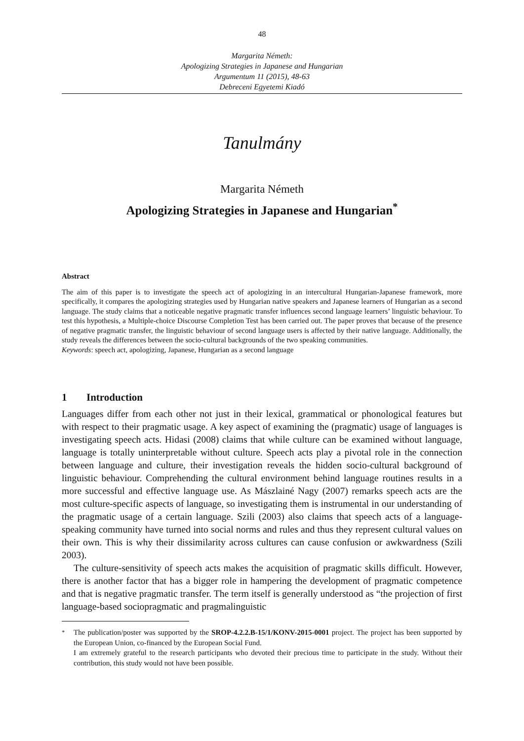48
Margarita Németh:
Apologizing Strategies in Japanese and Hungarian
Argumentum 11 (2015), 48-63
Debreceni Egyetemi Kiadó
Tanulmány
Margarita Németh
Apologizing Strategies in Japanese and Hungarian<sup>*</sup>
Abstract
The aim of this paper is to investigate the speech act of apologizing in an intercultural Hungarian-Japanese framework, more specifically, it compares the apologizing strategies used by Hungarian native speakers and Japanese learners of Hungarian as a second language. The study claims that a noticeable negative pragmatic transfer influences second language learners’ linguistic behaviour. To test this hypothesis, a Multiple-choice Discourse Completion Test has been carried out. The paper proves that because of the presence of negative pragmatic transfer, the linguistic behaviour of second language users is affected by their native language. Additionally, the study reveals the differences between the socio-cultural backgrounds of the two speaking communities.
Keywords: speech act, apologizing, Japanese, Hungarian as a second language
1 Introduction
Languages differ from each other not just in their lexical, grammatical or phonological features but with respect to their pragmatic usage. A key aspect of examining the (pragmatic) usage of languages is investigating speech acts. Hidasi (2008) claims that while culture can be examined without language, language is totally uninterpretable without culture. Speech acts play a pivotal role in the connection between language and culture, their investigation reveals the hidden socio-cultural background of linguistic behaviour. Comprehending the cultural environment behind language routines results in a more successful and effective language use. As Mászlainé Nagy (2007) remarks speech acts are the most culture-specific aspects of language, so investigating them is instrumental in our understanding of the pragmatic usage of a certain language. Szili (2003) also claims that speech acts of a language-speaking community have turned into social norms and rules and thus they represent cultural values on their own. This is why their dissimilarity across cultures can cause confusion or awkwardness (Szili 2003).
The culture-sensitivity of speech acts makes the acquisition of pragmatic skills difficult. However, there is another factor that has a bigger role in hampering the development of pragmatic competence and that is negative pragmatic transfer. The term itself is generally understood as “the projection of first language-based sociopragmatic and pragmalinguistic
<sup>*</sup> The publication/poster was supported by the SROP-4.2.2.B-15/1/KONV-2015-0001 project. The project has been supported by the European Union, co-financed by the European Social Fund.
I am extremely grateful to the research participants who devoted their precious time to participate in the study. Without their contribution, this study would not have been possible.